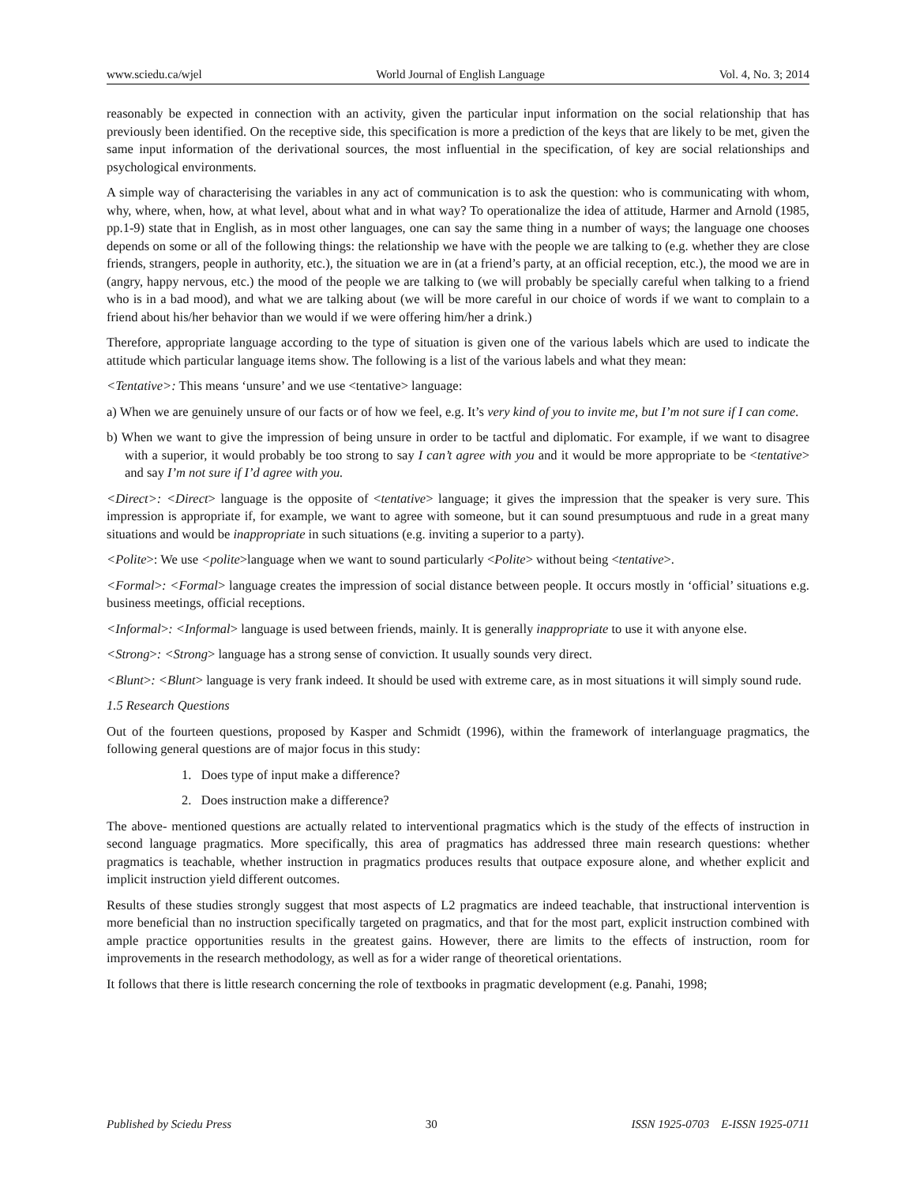www.sciedu.ca/wjel World Journal of English Language Vol. 4, No. 3; 2014
reasonably be expected in connection with an activity, given the particular input information on the social relationship that has previously been identified. On the receptive side, this specification is more a prediction of the keys that are likely to be met, given the same input information of the derivational sources, the most influential in the specification, of key are social relationships and psychological environments.
A simple way of characterising the variables in any act of communication is to ask the question: who is communicating with whom, why, where, when, how, at what level, about what and in what way? To operationalize the idea of attitude, Harmer and Arnold (1985, pp.1-9) state that in English, as in most other languages, one can say the same thing in a number of ways; the language one chooses depends on some or all of the following things: the relationship we have with the people we are talking to (e.g. whether they are close friends, strangers, people in authority, etc.), the situation we are in (at a friend’s party, at an official reception, etc.), the mood we are in (angry, happy nervous, etc.) the mood of the people we are talking to (we will probably be specially careful when talking to a friend who is in a bad mood), and what we are talking about (we will be more careful in our choice of words if we want to complain to a friend about his/her behavior than we would if we were offering him/her a drink.)
Therefore, appropriate language according to the type of situation is given one of the various labels which are used to indicate the attitude which particular language items show. The following is a list of the various labels and what they mean:
<Tentative>: This means ‘unsure’ and we use <tentative> language:
a) When we are genuinely unsure of our facts or of how we feel, e.g. It’s very kind of you to invite me, but I’m not sure if I can come.
b) When we want to give the impression of being unsure in order to be tactful and diplomatic. For example, if we want to disagree with a superior, it would probably be too strong to say I can’t agree with you and it would be more appropriate to be <tentative> and say I’m not sure if I’d agree with you.
<Direct>: <Direct> language is the opposite of <tentative> language; it gives the impression that the speaker is very sure. This impression is appropriate if, for example, we want to agree with someone, but it can sound presumptuous and rude in a great many situations and would be inappropriate in such situations (e.g. inviting a superior to a party).
<Polite>: We use <polite>language when we want to sound particularly <Polite> without being <tentative>.
<Formal>: <Formal> language creates the impression of social distance between people. It occurs mostly in ‘official’ situations e.g. business meetings, official receptions.
<Informal>: <Informal> language is used between friends, mainly. It is generally inappropriate to use it with anyone else.
<Strong>: <Strong> language has a strong sense of conviction. It usually sounds very direct.
<Blunt>: <Blunt> language is very frank indeed. It should be used with extreme care, as in most situations it will simply sound rude.
1.5 Research Questions
Out of the fourteen questions, proposed by Kasper and Schmidt (1996), within the framework of interlanguage pragmatics, the following general questions are of major focus in this study:
1. Does type of input make a difference?
2. Does instruction make a difference?
The above- mentioned questions are actually related to interventional pragmatics which is the study of the effects of instruction in second language pragmatics. More specifically, this area of pragmatics has addressed three main research questions: whether pragmatics is teachable, whether instruction in pragmatics produces results that outpace exposure alone, and whether explicit and implicit instruction yield different outcomes.
Results of these studies strongly suggest that most aspects of L2 pragmatics are indeed teachable, that instructional intervention is more beneficial than no instruction specifically targeted on pragmatics, and that for the most part, explicit instruction combined with ample practice opportunities results in the greatest gains. However, there are limits to the effects of instruction, room for improvements in the research methodology, as well as for a wider range of theoretical orientations.
It follows that there is little research concerning the role of textbooks in pragmatic development (e.g. Panahi, 1998;
Published by Sciedu Press 30 ISSN 1925-0703 E-ISSN 1925-0711